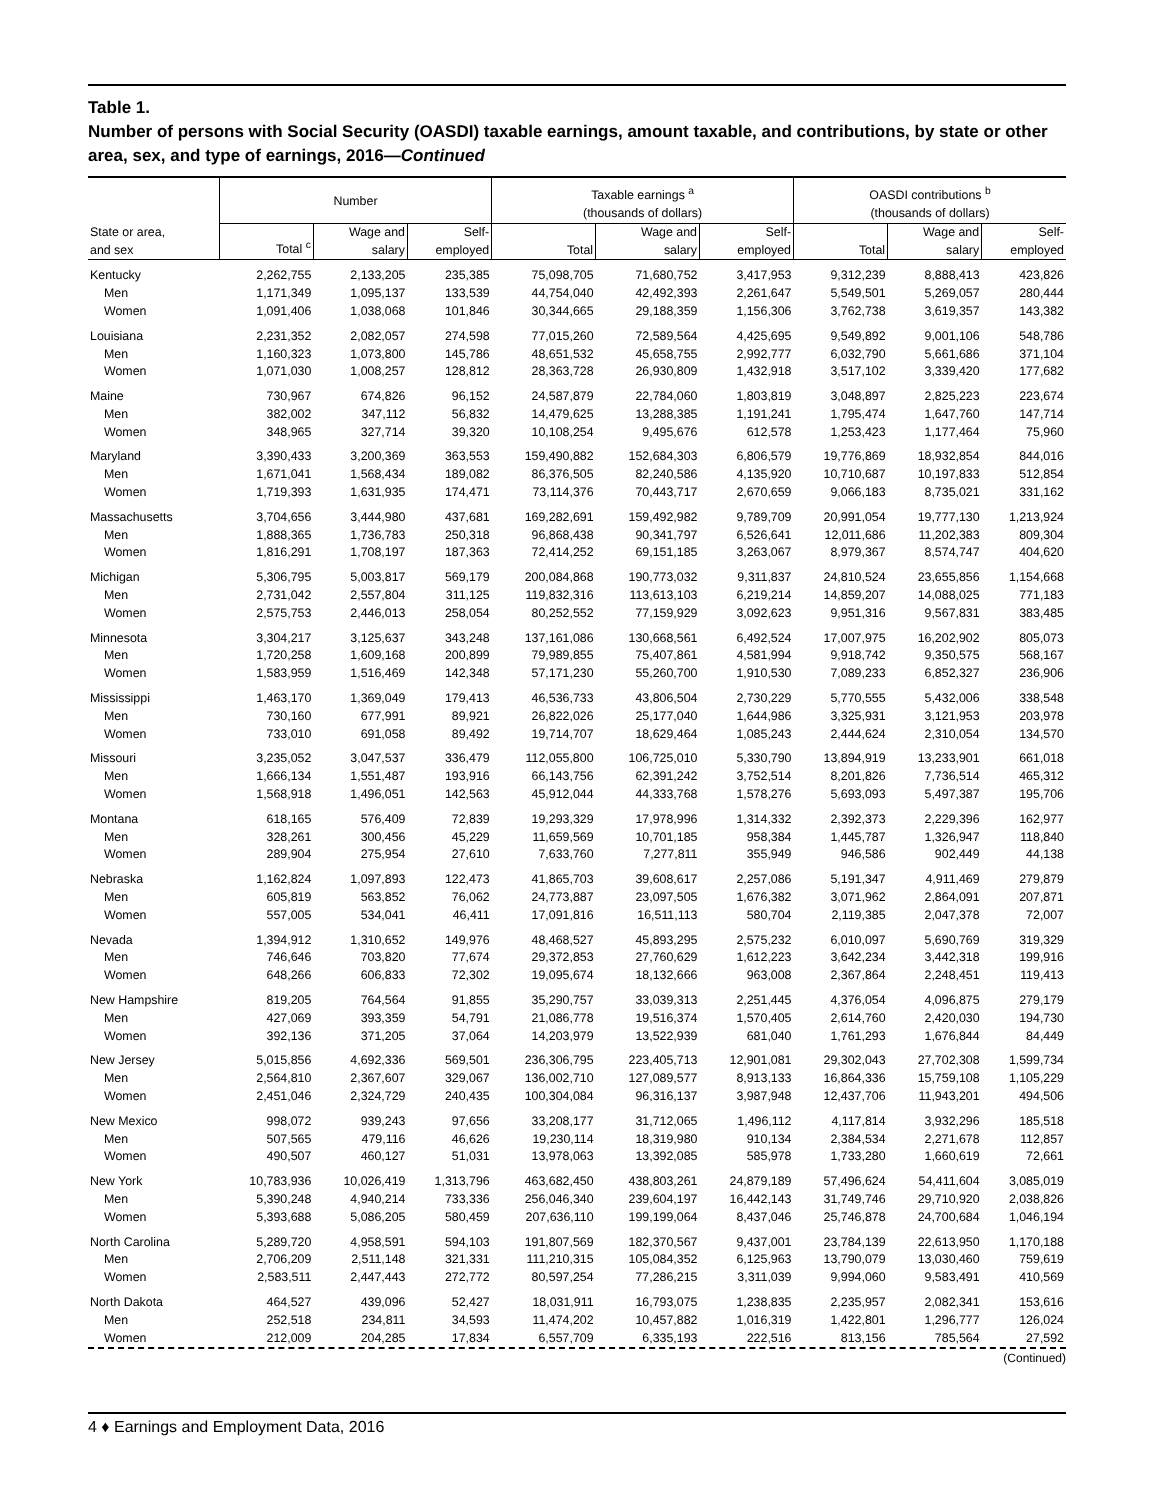Table 1.
Number of persons with Social Security (OASDI) taxable earnings, amount taxable, and contributions, by state or other area, sex, and type of earnings, 2016—Continued
| | Number | | | Taxable earnings <sup>a</sup> (thousands of dollars) | | | OASDI contributions <sup>b</sup> (thousands of dollars) | | |
| --- | --- | --- | --- | --- | --- | --- | --- | --- | --- |
| State or area, and sex | Total <sup>c</sup> | Wage and salary | Self- employed | Total | Wage and salary | Self- employed | Total | Wage and salary | Self- employed |
| Kentucky | 2,262,755 | 2,133,205 | 235,385 | 75,098,705 | 71,680,752 | 3,417,953 | 9,312,239 | 8,888,413 | 423,826 |
| Men | 1,171,349 | 1,095,137 | 133,539 | 44,754,040 | 42,492,393 | 2,261,647 | 5,549,501 | 5,269,057 | 280,444 |
| Women | 1,091,406 | 1,038,068 | 101,846 | 30,344,665 | 29,188,359 | 1,156,306 | 3,762,738 | 3,619,357 | 143,382 |
| Louisiana | 2,231,352 | 2,082,057 | 274,598 | 77,015,260 | 72,589,564 | 4,425,695 | 9,549,892 | 9,001,106 | 548,786 |
| Men | 1,160,323 | 1,073,800 | 145,786 | 48,651,532 | 45,658,755 | 2,992,777 | 6,032,790 | 5,661,686 | 371,104 |
| Women | 1,071,030 | 1,008,257 | 128,812 | 28,363,728 | 26,930,809 | 1,432,918 | 3,517,102 | 3,339,420 | 177,682 |
| Maine | 730,967 | 674,826 | 96,152 | 24,587,879 | 22,784,060 | 1,803,819 | 3,048,897 | 2,825,223 | 223,674 |
| Men | 382,002 | 347,112 | 56,832 | 14,479,625 | 13,288,385 | 1,191,241 | 1,795,474 | 1,647,760 | 147,714 |
| Women | 348,965 | 327,714 | 39,320 | 10,108,254 | 9,495,676 | 612,578 | 1,253,423 | 1,177,464 | 75,960 |
| Maryland | 3,390,433 | 3,200,369 | 363,553 | 159,490,882 | 152,684,303 | 6,806,579 | 19,776,869 | 18,932,854 | 844,016 |
| Men | 1,671,041 | 1,568,434 | 189,082 | 86,376,505 | 82,240,586 | 4,135,920 | 10,710,687 | 10,197,833 | 512,854 |
| Women | 1,719,393 | 1,631,935 | 174,471 | 73,114,376 | 70,443,717 | 2,670,659 | 9,066,183 | 8,735,021 | 331,162 |
| Massachusetts | 3,704,656 | 3,444,980 | 437,681 | 169,282,691 | 159,492,982 | 9,789,709 | 20,991,054 | 19,777,130 | 1,213,924 |
| Men | 1,888,365 | 1,736,783 | 250,318 | 96,868,438 | 90,341,797 | 6,526,641 | 12,011,686 | 11,202,383 | 809,304 |
| Women | 1,816,291 | 1,708,197 | 187,363 | 72,414,252 | 69,151,185 | 3,263,067 | 8,979,367 | 8,574,747 | 404,620 |
| Michigan | 5,306,795 | 5,003,817 | 569,179 | 200,084,868 | 190,773,032 | 9,311,837 | 24,810,524 | 23,655,856 | 1,154,668 |
| Men | 2,731,042 | 2,557,804 | 311,125 | 119,832,316 | 113,613,103 | 6,219,214 | 14,859,207 | 14,088,025 | 771,183 |
| Women | 2,575,753 | 2,446,013 | 258,054 | 80,252,552 | 77,159,929 | 3,092,623 | 9,951,316 | 9,567,831 | 383,485 |
| Minnesota | 3,304,217 | 3,125,637 | 343,248 | 137,161,086 | 130,668,561 | 6,492,524 | 17,007,975 | 16,202,902 | 805,073 |
| Men | 1,720,258 | 1,609,168 | 200,899 | 79,989,855 | 75,407,861 | 4,581,994 | 9,918,742 | 9,350,575 | 568,167 |
| Women | 1,583,959 | 1,516,469 | 142,348 | 57,171,230 | 55,260,700 | 1,910,530 | 7,089,233 | 6,852,327 | 236,906 |
| Mississippi | 1,463,170 | 1,369,049 | 179,413 | 46,536,733 | 43,806,504 | 2,730,229 | 5,770,555 | 5,432,006 | 338,548 |
| Men | 730,160 | 677,991 | 89,921 | 26,822,026 | 25,177,040 | 1,644,986 | 3,325,931 | 3,121,953 | 203,978 |
| Women | 733,010 | 691,058 | 89,492 | 19,714,707 | 18,629,464 | 1,085,243 | 2,444,624 | 2,310,054 | 134,570 |
| Missouri | 3,235,052 | 3,047,537 | 336,479 | 112,055,800 | 106,725,010 | 5,330,790 | 13,894,919 | 13,233,901 | 661,018 |
| Men | 1,666,134 | 1,551,487 | 193,916 | 66,143,756 | 62,391,242 | 3,752,514 | 8,201,826 | 7,736,514 | 465,312 |
| Women | 1,568,918 | 1,496,051 | 142,563 | 45,912,044 | 44,333,768 | 1,578,276 | 5,693,093 | 5,497,387 | 195,706 |
| Montana | 618,165 | 576,409 | 72,839 | 19,293,329 | 17,978,996 | 1,314,332 | 2,392,373 | 2,229,396 | 162,977 |
| Men | 328,261 | 300,456 | 45,229 | 11,659,569 | 10,701,185 | 958,384 | 1,445,787 | 1,326,947 | 118,840 |
| Women | 289,904 | 275,954 | 27,610 | 7,633,760 | 7,277,811 | 355,949 | 946,586 | 902,449 | 44,138 |
| Nebraska | 1,162,824 | 1,097,893 | 122,473 | 41,865,703 | 39,608,617 | 2,257,086 | 5,191,347 | 4,911,469 | 279,879 |
| Men | 605,819 | 563,852 | 76,062 | 24,773,887 | 23,097,505 | 1,676,382 | 3,071,962 | 2,864,091 | 207,871 |
| Women | 557,005 | 534,041 | 46,411 | 17,091,816 | 16,511,113 | 580,704 | 2,119,385 | 2,047,378 | 72,007 |
| Nevada | 1,394,912 | 1,310,652 | 149,976 | 48,468,527 | 45,893,295 | 2,575,232 | 6,010,097 | 5,690,769 | 319,329 |
| Men | 746,646 | 703,820 | 77,674 | 29,372,853 | 27,760,629 | 1,612,223 | 3,642,234 | 3,442,318 | 199,916 |
| Women | 648,266 | 606,833 | 72,302 | 19,095,674 | 18,132,666 | 963,008 | 2,367,864 | 2,248,451 | 119,413 |
| New Hampshire | 819,205 | 764,564 | 91,855 | 35,290,757 | 33,039,313 | 2,251,445 | 4,376,054 | 4,096,875 | 279,179 |
| Men | 427,069 | 393,359 | 54,791 | 21,086,778 | 19,516,374 | 1,570,405 | 2,614,760 | 2,420,030 | 194,730 |
| Women | 392,136 | 371,205 | 37,064 | 14,203,979 | 13,522,939 | 681,040 | 1,761,293 | 1,676,844 | 84,449 |
| New Jersey | 5,015,856 | 4,692,336 | 569,501 | 236,306,795 | 223,405,713 | 12,901,081 | 29,302,043 | 27,702,308 | 1,599,734 |
| Men | 2,564,810 | 2,367,607 | 329,067 | 136,002,710 | 127,089,577 | 8,913,133 | 16,864,336 | 15,759,108 | 1,105,229 |
| Women | 2,451,046 | 2,324,729 | 240,435 | 100,304,084 | 96,316,137 | 3,987,948 | 12,437,706 | 11,943,201 | 494,506 |
| New Mexico | 998,072 | 939,243 | 97,656 | 33,208,177 | 31,712,065 | 1,496,112 | 4,117,814 | 3,932,296 | 185,518 |
| Men | 507,565 | 479,116 | 46,626 | 19,230,114 | 18,319,980 | 910,134 | 2,384,534 | 2,271,678 | 112,857 |
| Women | 490,507 | 460,127 | 51,031 | 13,978,063 | 13,392,085 | 585,978 | 1,733,280 | 1,660,619 | 72,661 |
| New York | 10,783,936 | 10,026,419 | 1,313,796 | 463,682,450 | 438,803,261 | 24,879,189 | 57,496,624 | 54,411,604 | 3,085,019 |
| Men | 5,390,248 | 4,940,214 | 733,336 | 256,046,340 | 239,604,197 | 16,442,143 | 31,749,746 | 29,710,920 | 2,038,826 |
| Women | 5,393,688 | 5,086,205 | 580,459 | 207,636,110 | 199,199,064 | 8,437,046 | 25,746,878 | 24,700,684 | 1,046,194 |
| North Carolina | 5,289,720 | 4,958,591 | 594,103 | 191,807,569 | 182,370,567 | 9,437,001 | 23,784,139 | 22,613,950 | 1,170,188 |
| Men | 2,706,209 | 2,511,148 | 321,331 | 111,210,315 | 105,084,352 | 6,125,963 | 13,790,079 | 13,030,460 | 759,619 |
| Women | 2,583,511 | 2,447,443 | 272,772 | 80,597,254 | 77,286,215 | 3,311,039 | 9,994,060 | 9,583,491 | 410,569 |
| North Dakota | 464,527 | 439,096 | 52,427 | 18,031,911 | 16,793,075 | 1,238,835 | 2,235,957 | 2,082,341 | 153,616 |
| Men | 252,518 | 234,811 | 34,593 | 11,474,202 | 10,457,882 | 1,016,319 | 1,422,801 | 1,296,777 | 126,024 |
| Women | 212,009 | 204,285 | 17,834 | 6,557,709 | 6,335,193 | 222,516 | 813,156 | 785,564 | 27,592 |
(Continued)
4 ♦ Earnings and Employment Data, 2016